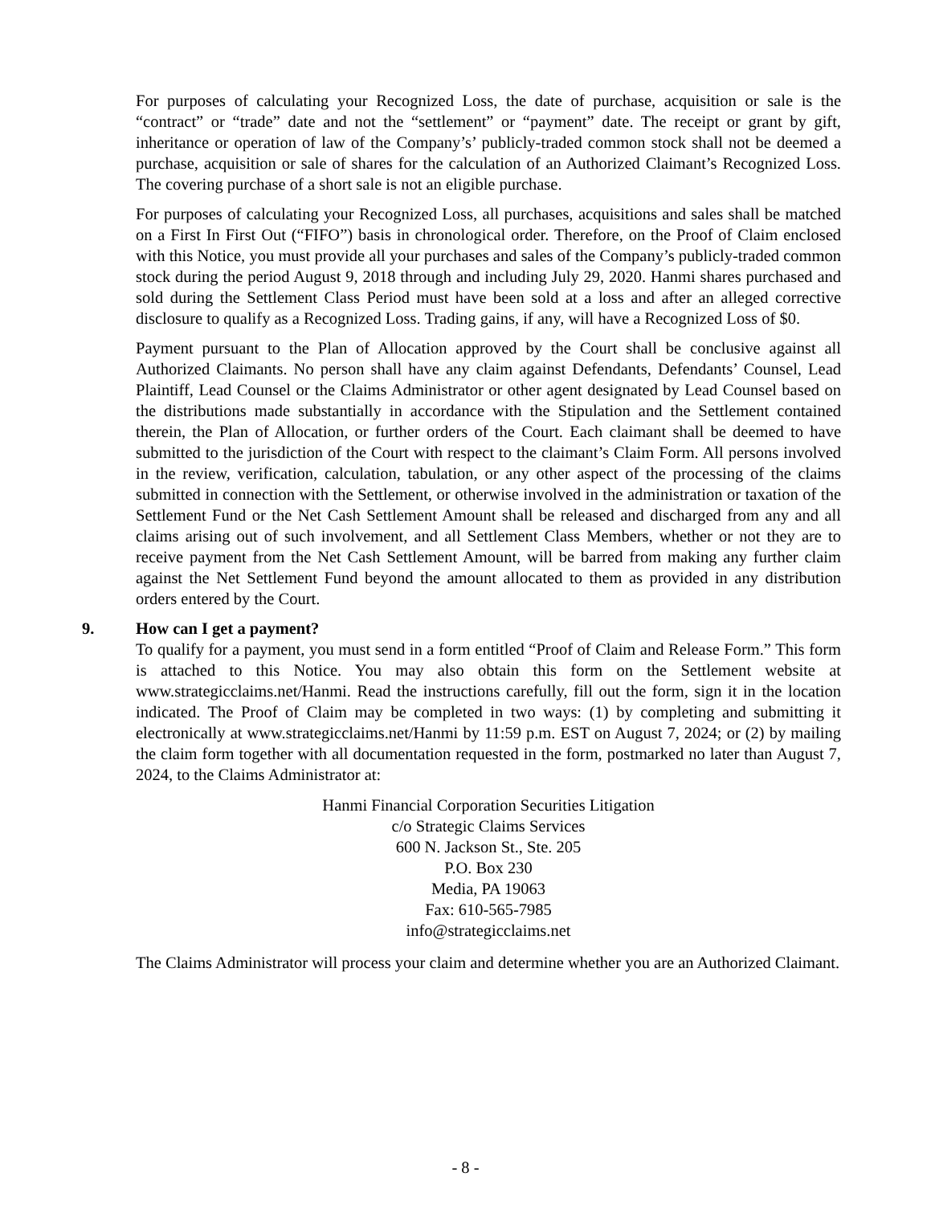For purposes of calculating your Recognized Loss, the date of purchase, acquisition or sale is the “contract” or “trade” date and not the “settlement” or “payment” date. The receipt or grant by gift, inheritance or operation of law of the Company’s’ publicly-traded common stock shall not be deemed a purchase, acquisition or sale of shares for the calculation of an Authorized Claimant’s Recognized Loss. The covering purchase of a short sale is not an eligible purchase.
For purposes of calculating your Recognized Loss, all purchases, acquisitions and sales shall be matched on a First In First Out (“FIFO”) basis in chronological order. Therefore, on the Proof of Claim enclosed with this Notice, you must provide all your purchases and sales of the Company’s publicly-traded common stock during the period August 9, 2018 through and including July 29, 2020. Hanmi shares purchased and sold during the Settlement Class Period must have been sold at a loss and after an alleged corrective disclosure to qualify as a Recognized Loss. Trading gains, if any, will have a Recognized Loss of $0.
Payment pursuant to the Plan of Allocation approved by the Court shall be conclusive against all Authorized Claimants. No person shall have any claim against Defendants, Defendants’ Counsel, Lead Plaintiff, Lead Counsel or the Claims Administrator or other agent designated by Lead Counsel based on the distributions made substantially in accordance with the Stipulation and the Settlement contained therein, the Plan of Allocation, or further orders of the Court. Each claimant shall be deemed to have submitted to the jurisdiction of the Court with respect to the claimant’s Claim Form. All persons involved in the review, verification, calculation, tabulation, or any other aspect of the processing of the claims submitted in connection with the Settlement, or otherwise involved in the administration or taxation of the Settlement Fund or the Net Cash Settlement Amount shall be released and discharged from any and all claims arising out of such involvement, and all Settlement Class Members, whether or not they are to receive payment from the Net Cash Settlement Amount, will be barred from making any further claim against the Net Settlement Fund beyond the amount allocated to them as provided in any distribution orders entered by the Court.
9. How can I get a payment?
To qualify for a payment, you must send in a form entitled “Proof of Claim and Release Form.” This form is attached to this Notice. You may also obtain this form on the Settlement website at www.strategicclaims.net/Hanmi. Read the instructions carefully, fill out the form, sign it in the location indicated. The Proof of Claim may be completed in two ways: (1) by completing and submitting it electronically at www.strategicclaims.net/Hanmi by 11:59 p.m. EST on August 7, 2024; or (2) by mailing the claim form together with all documentation requested in the form, postmarked no later than August 7, 2024, to the Claims Administrator at:
Hanmi Financial Corporation Securities Litigation
c/o Strategic Claims Services
600 N. Jackson St., Ste. 205
P.O. Box 230
Media, PA 19063
Fax: 610-565-7985
info@strategicclaims.net
The Claims Administrator will process your claim and determine whether you are an Authorized Claimant.
- 8 -